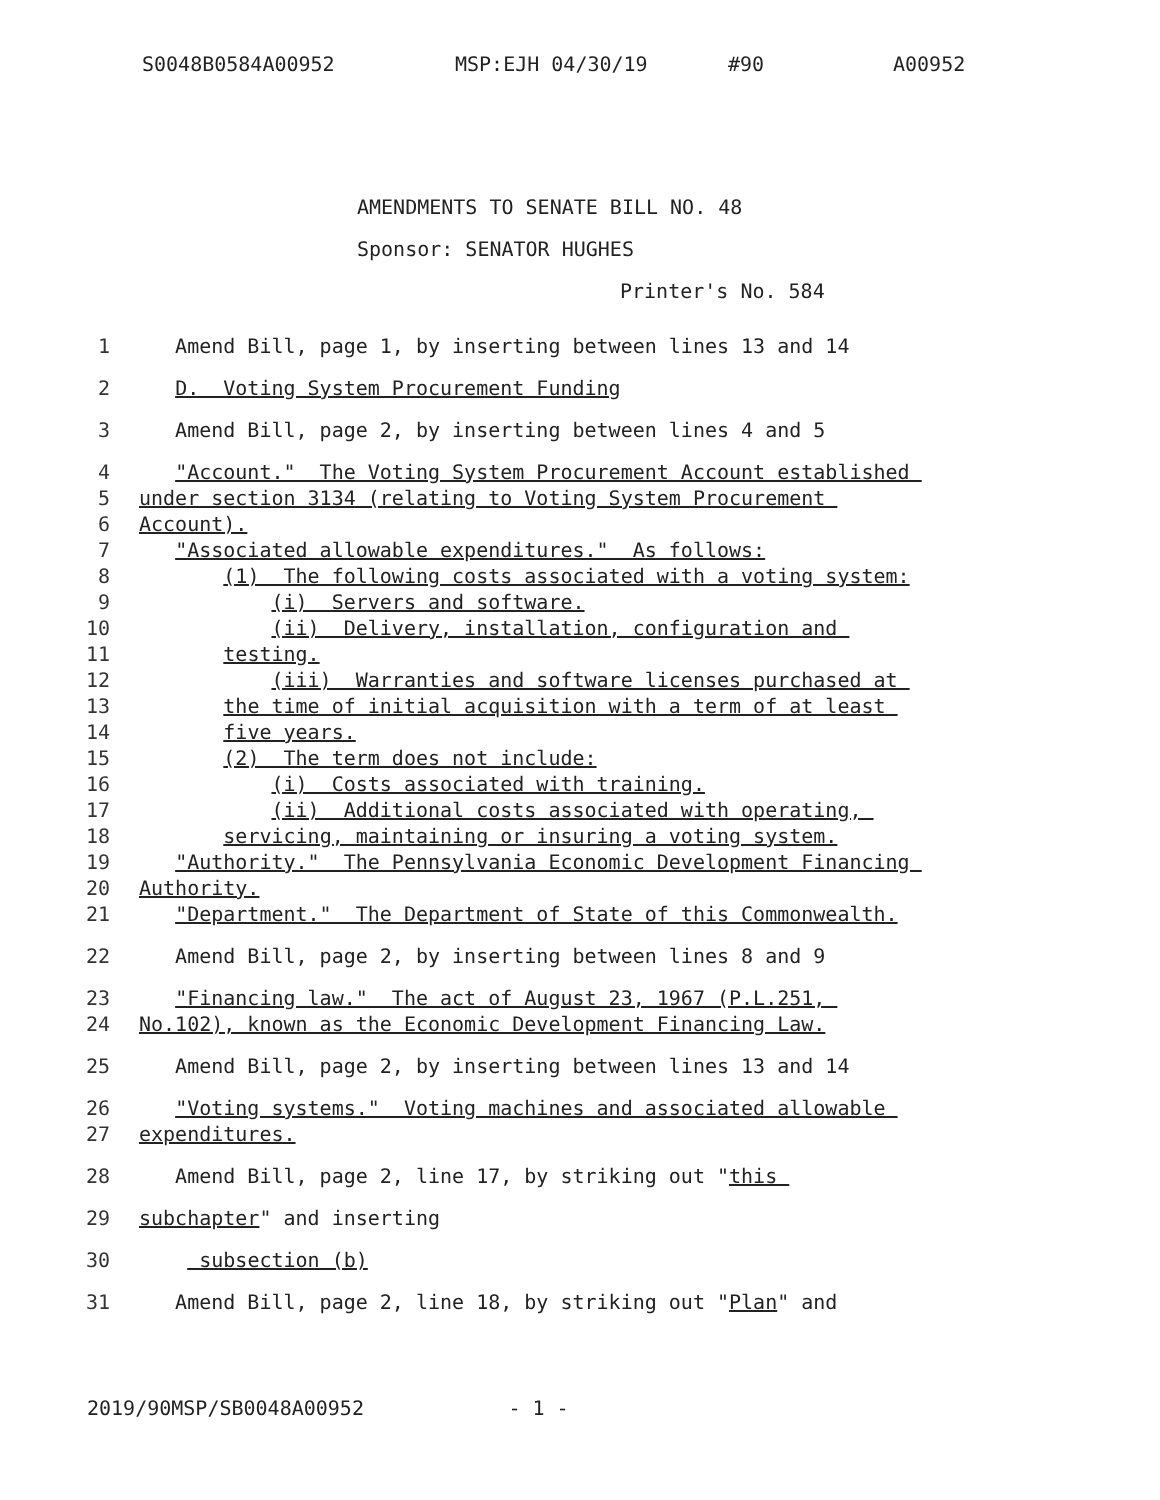S0048B0584A00952 MSP:EJH 04/30/19 #90 A00952
AMENDMENTS TO SENATE BILL NO. 48
Sponsor: SENATOR HUGHES
Printer's No. 584
1 Amend Bill, page 1, by inserting between lines 13 and 14
2 D. Voting System Procurement Funding
3 Amend Bill, page 2, by inserting between lines 4 and 5
4 "Account." The Voting System Procurement Account established
5 under section 3134 (relating to Voting System Procurement
6 Account).
7 "Associated allowable expenditures." As follows:
8 (1) The following costs associated with a voting system:
9 (i) Servers and software.
10 (ii) Delivery, installation, configuration and
11 testing.
12 (iii) Warranties and software licenses purchased at
13 the time of initial acquisition with a term of at least
14 five years.
15 (2) The term does not include:
16 (i) Costs associated with training.
17 (ii) Additional costs associated with operating,
18 servicing, maintaining or insuring a voting system.
19 "Authority." The Pennsylvania Economic Development Financing
20 Authority.
21 "Department." The Department of State of this Commonwealth.
22 Amend Bill, page 2, by inserting between lines 8 and 9
23 "Financing law." The act of August 23, 1967 (P.L.251,
24 No.102), known as the Economic Development Financing Law.
25 Amend Bill, page 2, by inserting between lines 13 and 14
26 "Voting systems." Voting machines and associated allowable
27 expenditures.
28 Amend Bill, page 2, line 17, by striking out "this
29 subchapter" and inserting
30 subsection (b)
31 Amend Bill, page 2, line 18, by striking out "Plan" and
2019/90MSP/SB0048A00952 - 1 -